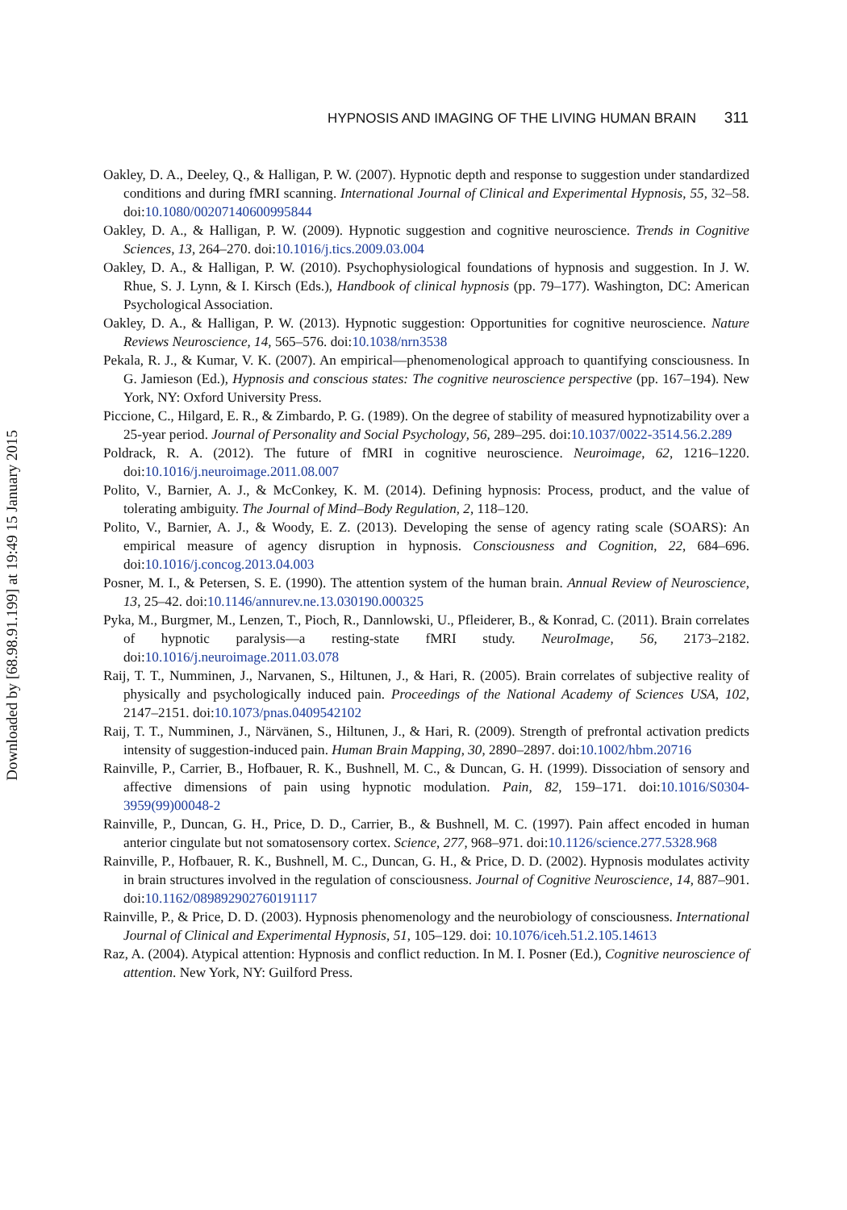Downloaded by [68.98.91.199] at 19:49 15 January 2015
HYPNOSIS AND IMAGING OF THE LIVING HUMAN BRAIN 311
Oakley, D. A., Deeley, Q., & Halligan, P. W. (2007). Hypnotic depth and response to suggestion under standardized conditions and during fMRI scanning. International Journal of Clinical and Experimental Hypnosis, 55, 32–58. doi:10.1080/00207140600995844
Oakley, D. A., & Halligan, P. W. (2009). Hypnotic suggestion and cognitive neuroscience. Trends in Cognitive Sciences, 13, 264–270. doi:10.1016/j.tics.2009.03.004
Oakley, D. A., & Halligan, P. W. (2010). Psychophysiological foundations of hypnosis and suggestion. In J. W. Rhue, S. J. Lynn, & I. Kirsch (Eds.), Handbook of clinical hypnosis (pp. 79–177). Washington, DC: American Psychological Association.
Oakley, D. A., & Halligan, P. W. (2013). Hypnotic suggestion: Opportunities for cognitive neuroscience. Nature Reviews Neuroscience, 14, 565–576. doi:10.1038/nrn3538
Pekala, R. J., & Kumar, V. K. (2007). An empirical—phenomenological approach to quantifying consciousness. In G. Jamieson (Ed.), Hypnosis and conscious states: The cognitive neuroscience perspective (pp. 167–194). New York, NY: Oxford University Press.
Piccione, C., Hilgard, E. R., & Zimbardo, P. G. (1989). On the degree of stability of measured hypnotizability over a 25-year period. Journal of Personality and Social Psychology, 56, 289–295. doi:10.1037/0022-3514.56.2.289
Poldrack, R. A. (2012). The future of fMRI in cognitive neuroscience. Neuroimage, 62, 1216–1220. doi:10.1016/j.neuroimage.2011.08.007
Polito, V., Barnier, A. J., & McConkey, K. M. (2014). Defining hypnosis: Process, product, and the value of tolerating ambiguity. The Journal of Mind–Body Regulation, 2, 118–120.
Polito, V., Barnier, A. J., & Woody, E. Z. (2013). Developing the sense of agency rating scale (SOARS): An empirical measure of agency disruption in hypnosis. Consciousness and Cognition, 22, 684–696. doi:10.1016/j.concog.2013.04.003
Posner, M. I., & Petersen, S. E. (1990). The attention system of the human brain. Annual Review of Neuroscience, 13, 25–42. doi:10.1146/annurev.ne.13.030190.000325
Pyka, M., Burgmer, M., Lenzen, T., Pioch, R., Dannlowski, U., Pfleiderer, B., & Konrad, C. (2011). Brain correlates of hypnotic paralysis—a resting-state fMRI study. NeuroImage, 56, 2173–2182. doi:10.1016/j.neuroimage.2011.03.078
Raij, T. T., Numminen, J., Narvanen, S., Hiltunen, J., & Hari, R. (2005). Brain correlates of subjective reality of physically and psychologically induced pain. Proceedings of the National Academy of Sciences USA, 102, 2147–2151. doi:10.1073/pnas.0409542102
Raij, T. T., Numminen, J., Närvänen, S., Hiltunen, J., & Hari, R. (2009). Strength of prefrontal activation predicts intensity of suggestion-induced pain. Human Brain Mapping, 30, 2890–2897. doi:10.1002/hbm.20716
Rainville, P., Carrier, B., Hofbauer, R. K., Bushnell, M. C., & Duncan, G. H. (1999). Dissociation of sensory and affective dimensions of pain using hypnotic modulation. Pain, 82, 159–171. doi:10.1016/S0304-3959(99)00048-2
Rainville, P., Duncan, G. H., Price, D. D., Carrier, B., & Bushnell, M. C. (1997). Pain affect encoded in human anterior cingulate but not somatosensory cortex. Science, 277, 968–971. doi:10.1126/science.277.5328.968
Rainville, P., Hofbauer, R. K., Bushnell, M. C., Duncan, G. H., & Price, D. D. (2002). Hypnosis modulates activity in brain structures involved in the regulation of consciousness. Journal of Cognitive Neuroscience, 14, 887–901. doi:10.1162/089892902760191117
Rainville, P., & Price, D. D. (2003). Hypnosis phenomenology and the neurobiology of consciousness. International Journal of Clinical and Experimental Hypnosis, 51, 105–129. doi: 10.1076/iceh.51.2.105.14613
Raz, A. (2004). Atypical attention: Hypnosis and conflict reduction. In M. I. Posner (Ed.), Cognitive neuroscience of attention. New York, NY: Guilford Press.